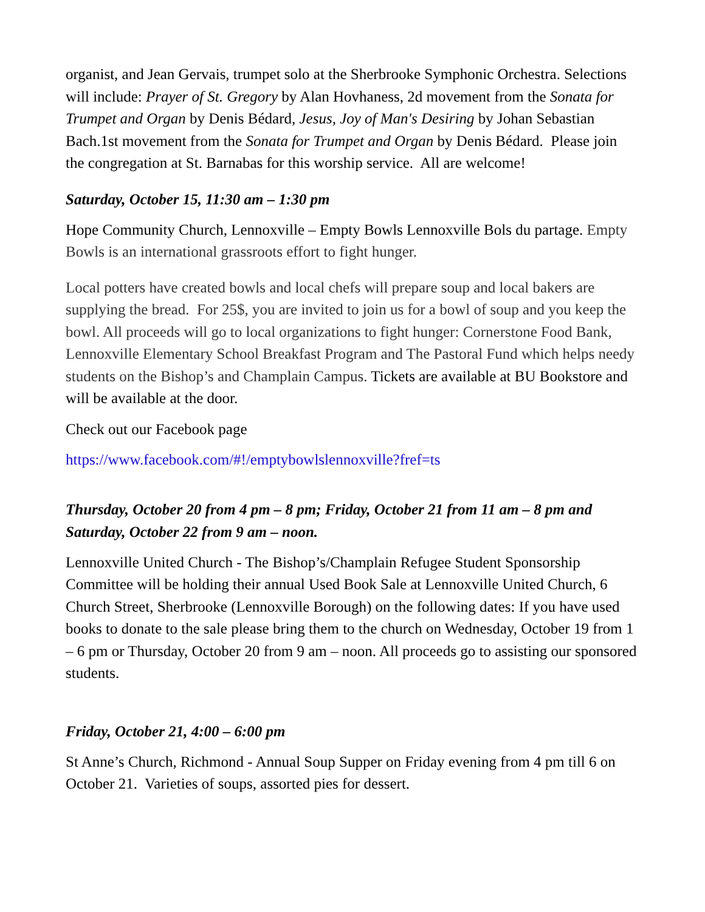organist, and Jean Gervais, trumpet solo at the Sherbrooke Symphonic Orchestra. Selections will include: Prayer of St. Gregory by Alan Hovhaness, 2d movement from the Sonata for Trumpet and Organ by Denis Bédard, Jesus, Joy of Man's Desiring by Johan Sebastian Bach.1st movement from the Sonata for Trumpet and Organ by Denis Bédard. Please join the congregation at St. Barnabas for this worship service. All are welcome!
Saturday, October 15, 11:30 am – 1:30 pm
Hope Community Church, Lennoxville – Empty Bowls Lennoxville Bols du partage. Empty Bowls is an international grassroots effort to fight hunger.
Local potters have created bowls and local chefs will prepare soup and local bakers are supplying the bread. For 25$, you are invited to join us for a bowl of soup and you keep the bowl. All proceeds will go to local organizations to fight hunger: Cornerstone Food Bank, Lennoxville Elementary School Breakfast Program and The Pastoral Fund which helps needy students on the Bishop’s and Champlain Campus. Tickets are available at BU Bookstore and will be available at the door.
Check out our Facebook page
https://www.facebook.com/#!/emptybowlslennoxville?fref=ts
Thursday, October 20 from 4 pm – 8 pm; Friday, October 21 from 11 am – 8 pm and Saturday, October 22 from 9 am – noon.
Lennoxville United Church - The Bishop’s/Champlain Refugee Student Sponsorship Committee will be holding their annual Used Book Sale at Lennoxville United Church, 6 Church Street, Sherbrooke (Lennoxville Borough) on the following dates: If you have used books to donate to the sale please bring them to the church on Wednesday, October 19 from 1 – 6 pm or Thursday, October 20 from 9 am – noon. All proceeds go to assisting our sponsored students.
Friday, October 21, 4:00 – 6:00 pm
St Anne’s Church, Richmond - Annual Soup Supper on Friday evening from 4 pm till 6 on October 21. Varieties of soups, assorted pies for dessert.